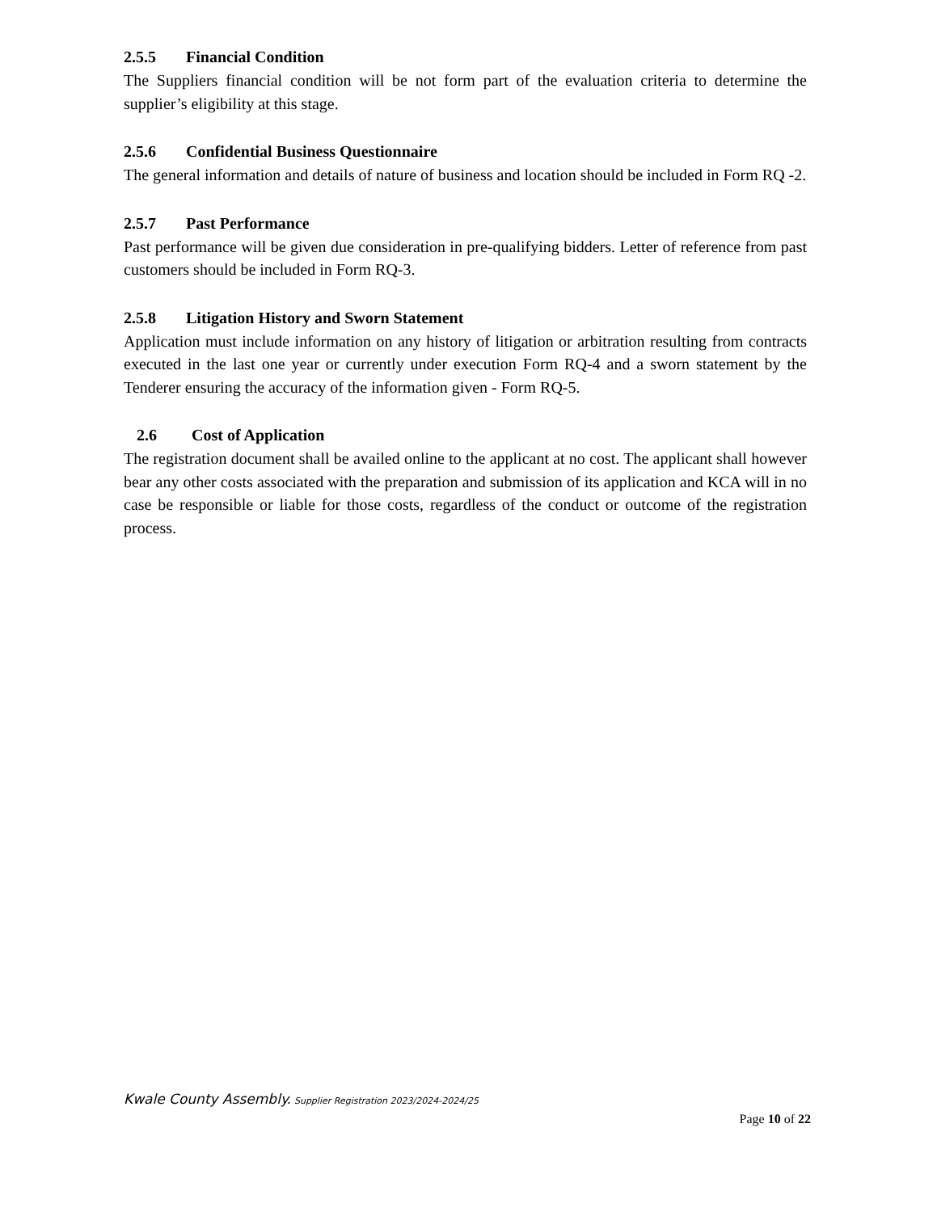2.5.5 Financial Condition
The Suppliers financial condition will be not form part of the evaluation criteria to determine the supplier’s eligibility at this stage.
2.5.6 Confidential Business Questionnaire
The general information and details of nature of business and location should be included in Form RQ -2.
2.5.7 Past Performance
Past performance will be given due consideration in pre-qualifying bidders. Letter of reference from past customers should be included in Form RQ-3.
2.5.8 Litigation History and Sworn Statement
Application must include information on any history of litigation or arbitration resulting from contracts executed in the last one year or currently under execution Form RQ-4 and a sworn statement by the Tenderer ensuring the accuracy of the information given - Form RQ-5.
2.6 Cost of Application
The registration document shall be availed online to the applicant at no cost. The applicant shall however bear any other costs associated with the preparation and submission of its application and KCA will in no case be responsible or liable for those costs, regardless of the conduct or outcome of the registration process.
Kwale County Assembly. Supplier Registration 2023/2024-2024/25
Page 10 of 22